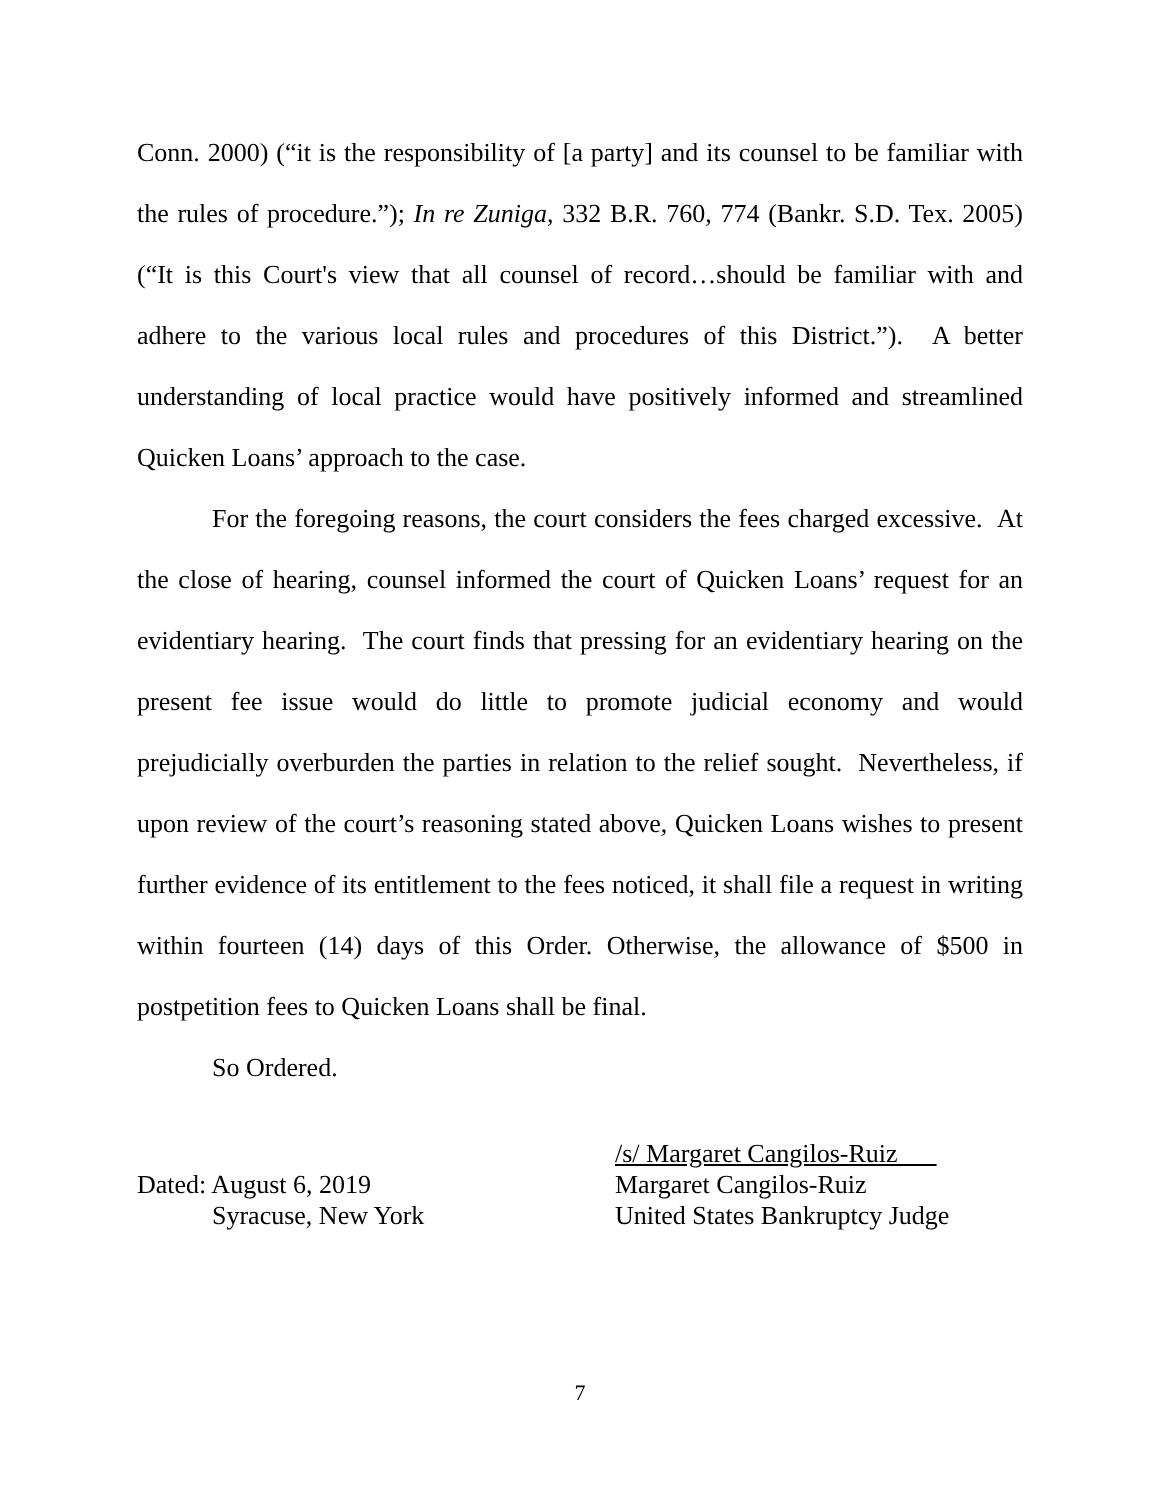Conn. 2000) (“it is the responsibility of [a party] and its counsel to be familiar with the rules of procedure.”); In re Zuniga, 332 B.R. 760, 774 (Bankr. S.D. Tex. 2005) (“It is this Court's view that all counsel of record…should be familiar with and adhere to the various local rules and procedures of this District.”). A better understanding of local practice would have positively informed and streamlined Quicken Loans’ approach to the case.
For the foregoing reasons, the court considers the fees charged excessive. At the close of hearing, counsel informed the court of Quicken Loans’ request for an evidentiary hearing. The court finds that pressing for an evidentiary hearing on the present fee issue would do little to promote judicial economy and would prejudicially overburden the parties in relation to the relief sought. Nevertheless, if upon review of the court’s reasoning stated above, Quicken Loans wishes to present further evidence of its entitlement to the fees noticed, it shall file a request in writing within fourteen (14) days of this Order. Otherwise, the allowance of $500 in postpetition fees to Quicken Loans shall be final.
So Ordered.
Dated: August 6, 2019
Syracuse, New York
/s/ Margaret Cangilos-Ruiz
Margaret Cangilos-Ruiz
United States Bankruptcy Judge
7